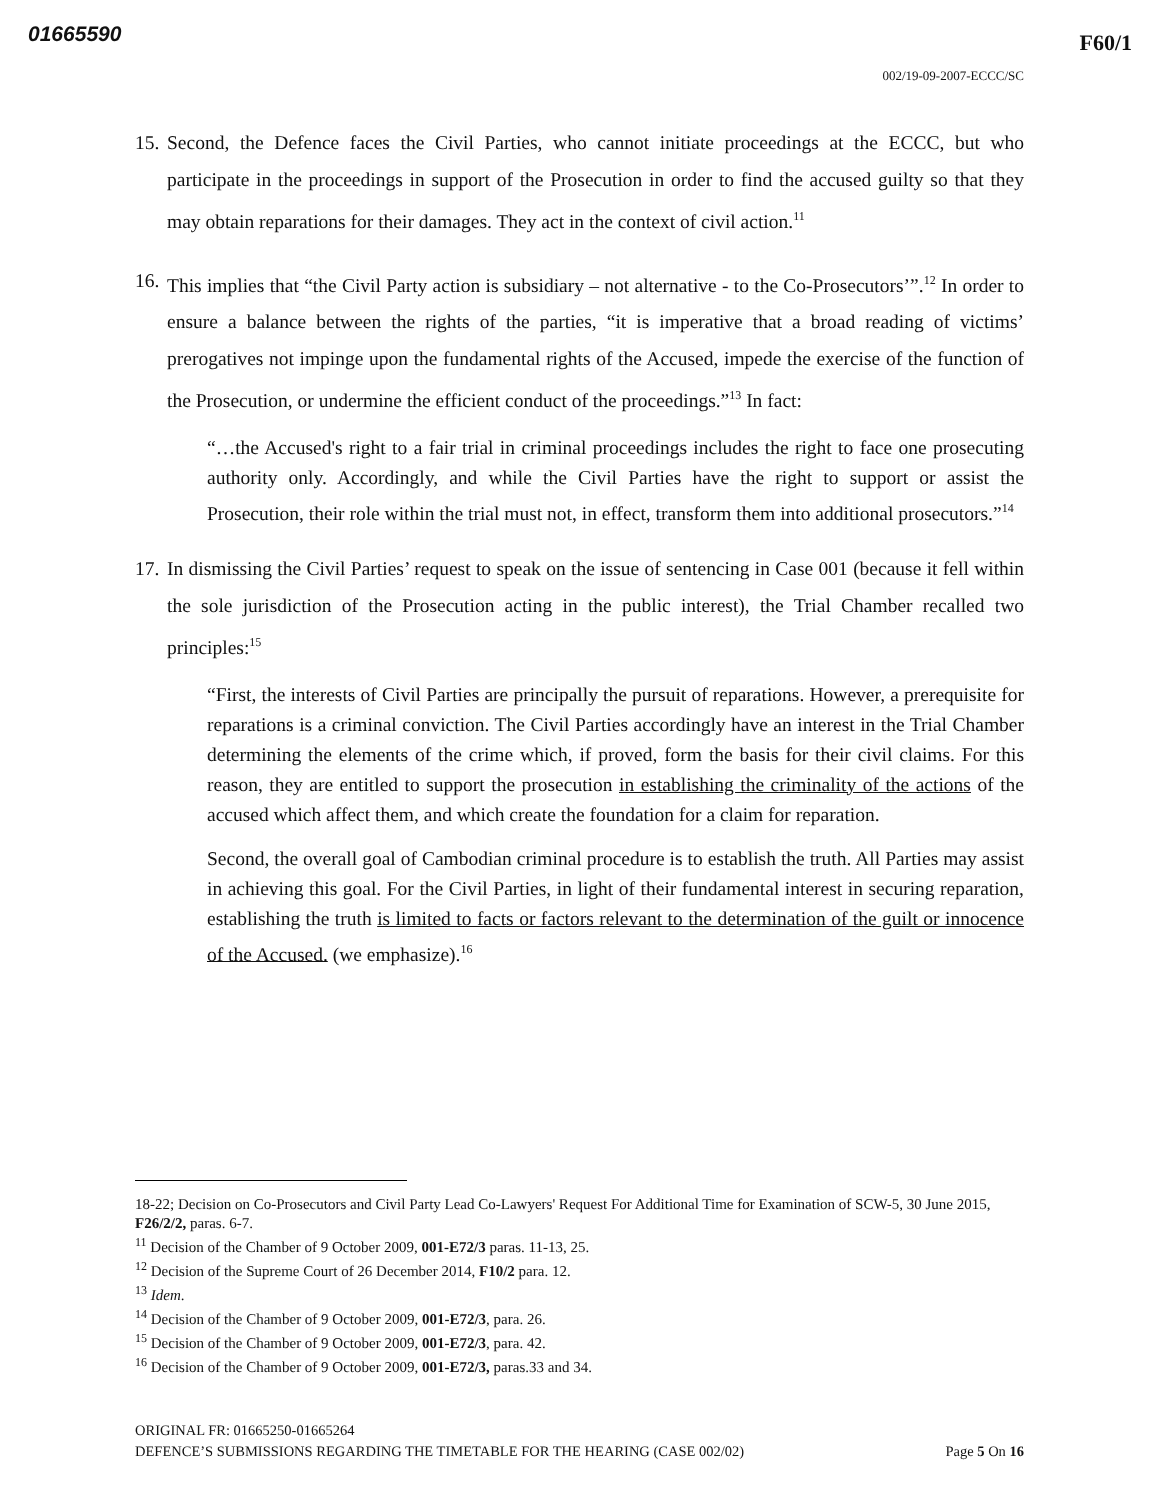01665590 F60/1
002/19-09-2007-ECCC/SC
15.
Second, the Defence faces the Civil Parties, who cannot initiate proceedings at the ECCC, but who participate in the proceedings in support of the Prosecution in order to find the accused guilty so that they may obtain reparations for their damages. They act in the context of civil action.<sup>11</sup>
16.
This implies that “the Civil Party action is subsidiary – not alternative - to the Co-Prosecutors’”.<sup>12</sup> In order to ensure a balance between the rights of the parties, “it is imperative that a broad reading of victims’ prerogatives not impinge upon the fundamental rights of the Accused, impede the exercise of the function of the Prosecution, or undermine the efficient conduct of the proceedings.”<sup>13</sup> In fact:
“…the Accused's right to a fair trial in criminal proceedings includes the right to face one prosecuting authority only. Accordingly, and while the Civil Parties have the right to support or assist the Prosecution, their role within the trial must not, in effect, transform them into additional prosecutors.”<sup>14</sup>
17.
In dismissing the Civil Parties’ request to speak on the issue of sentencing in Case 001 (because it fell within the sole jurisdiction of the Prosecution acting in the public interest), the Trial Chamber recalled two principles:<sup>15</sup>
“First, the interests of Civil Parties are principally the pursuit of reparations. However, a prerequisite for reparations is a criminal conviction. The Civil Parties accordingly have an interest in the Trial Chamber determining the elements of the crime which, if proved, form the basis for their civil claims. For this reason, they are entitled to support the prosecution in establishing the criminality of the actions of the accused which affect them, and which create the foundation for a claim for reparation.
Second, the overall goal of Cambodian criminal procedure is to establish the truth. All Parties may assist in achieving this goal. For the Civil Parties, in light of their fundamental interest in securing reparation, establishing the truth is limited to facts or factors relevant to the determination of the guilt or innocence of the Accused. (we emphasize).<sup>16</sup>
18-22; Decision on Co-Prosecutors and Civil Party Lead Co-Lawyers' Request For Additional Time for Examination of SCW-5, 30 June 2015, F26/2/2, paras. 6-7.
<sup>11</sup> Decision of the Chamber of 9 October 2009, 001-E72/3 paras. 11-13, 25.
<sup>12</sup> Decision of the Supreme Court of 26 December 2014, F10/2 para. 12.
<sup>13</sup> Idem.
<sup>14</sup> Decision of the Chamber of 9 October 2009, 001-E72/3, para. 26.
<sup>15</sup> Decision of the Chamber of 9 October 2009, 001-E72/3, para. 42.
<sup>16</sup> Decision of the Chamber of 9 October 2009, 001-E72/3, paras.33 and 34.
ORIGINAL FR: 01665250-01665264
DEFENCE’S SUBMISSIONS REGARDING THE TIMETABLE FOR THE HEARING (CASE 002/02) Page 5 On 16